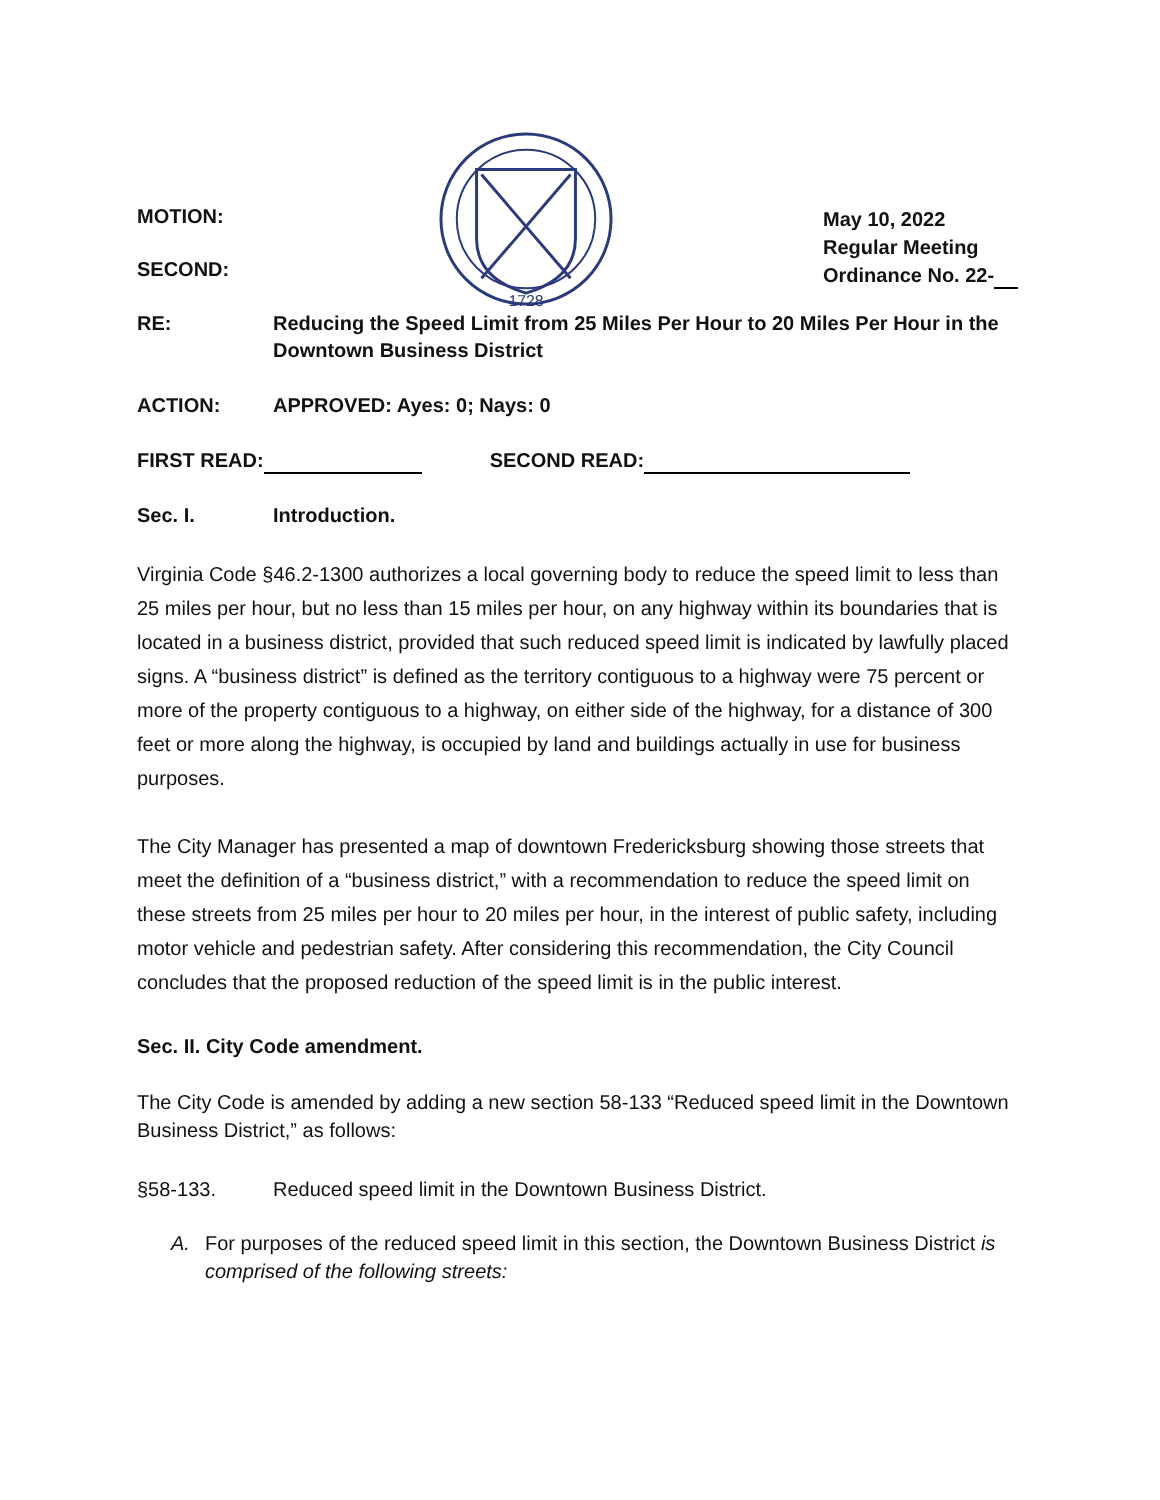MOTION:
SECOND:
·1728·
May 10, 2022
Regular Meeting
Ordinance No. 22-
RE: Reducing the Speed Limit from 25 Miles Per Hour to 20 Miles Per Hour in the Downtown Business District
ACTION: APPROVED: Ayes: 0; Nays: 0
FIRST READ: SECOND READ:
Sec. I. Introduction.
Virginia Code §46.2-1300 authorizes a local governing body to reduce the speed limit to less than 25 miles per hour, but no less than 15 miles per hour, on any highway within its boundaries that is located in a business district, provided that such reduced speed limit is indicated by lawfully placed signs. A “business district” is defined as the territory contiguous to a highway were 75 percent or more of the property contiguous to a highway, on either side of the highway, for a distance of 300 feet or more along the highway, is occupied by land and buildings actually in use for business purposes.
The City Manager has presented a map of downtown Fredericksburg showing those streets that meet the definition of a “business district,” with a recommendation to reduce the speed limit on these streets from 25 miles per hour to 20 miles per hour, in the interest of public safety, including motor vehicle and pedestrian safety. After considering this recommendation, the City Council concludes that the proposed reduction of the speed limit is in the public interest.
Sec. II. City Code amendment.
The City Code is amended by adding a new section 58-133 “Reduced speed limit in the Downtown Business District,” as follows:
§58-133. Reduced speed limit in the Downtown Business District.
A. For purposes of the reduced speed limit in this section, the Downtown Business District is comprised of the following streets: